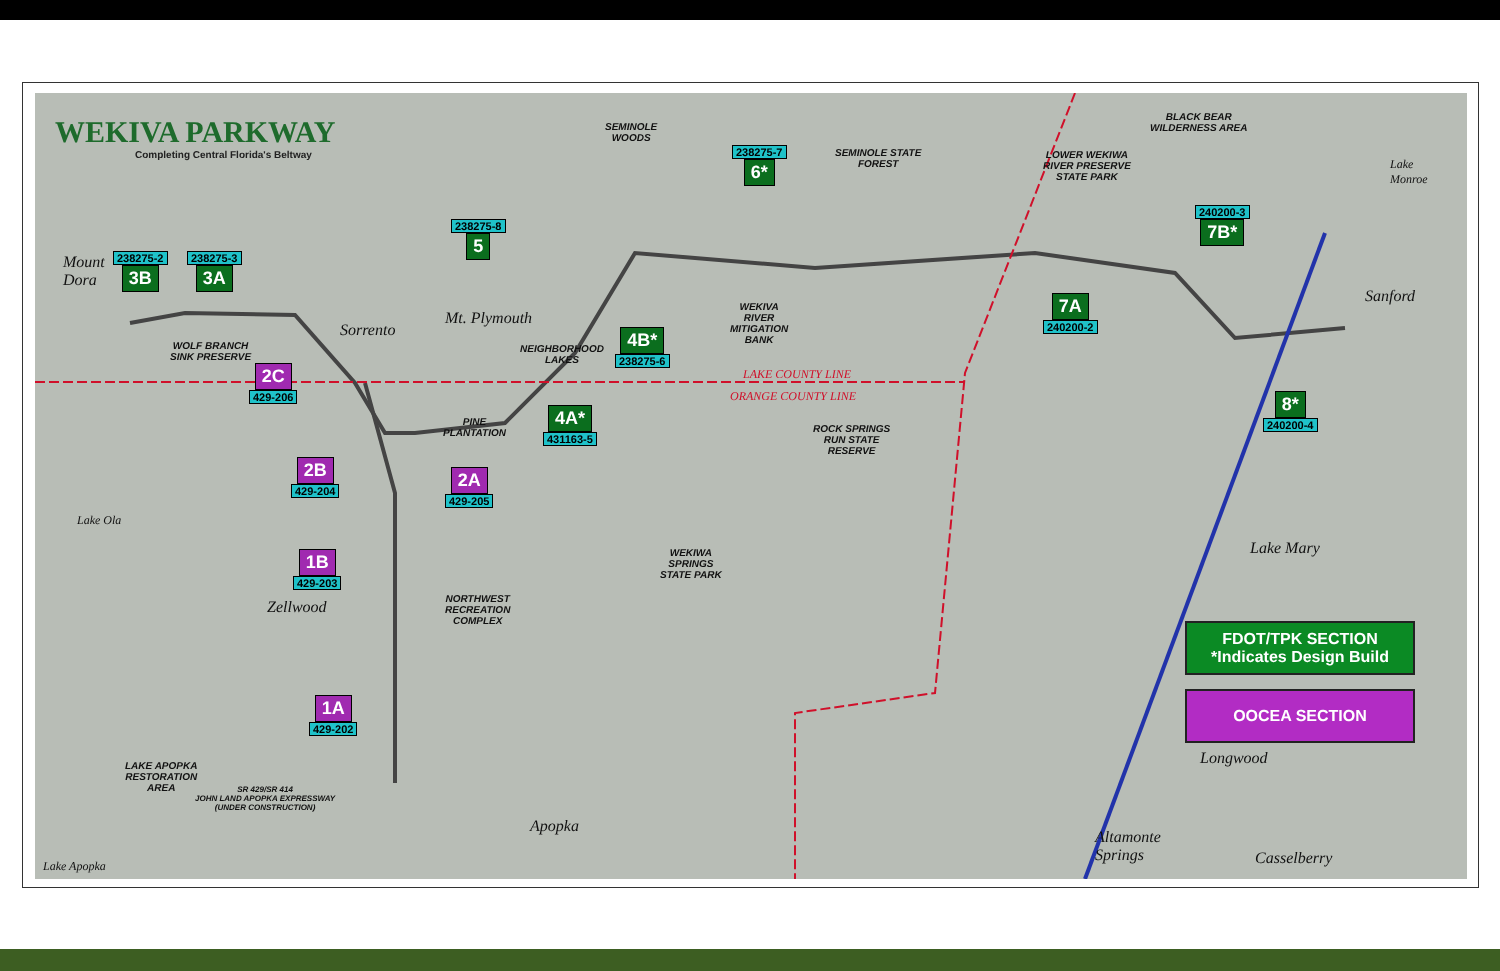WEKIVA PARKWAY
Completing Central Florida's Beltway
Mount
Dora
Sorrento
Mt. Plymouth
Sanford
Lake Mary
Zellwood
Apopka
Longwood
Altamonte
Springs
Casselberry
Lake Ola
Lake Apopka
Lake
Monroe
SEMINOLE
WOODS
SEMINOLE STATE
FOREST
BLACK BEAR
WILDERNESS AREA
LOWER WEKIWA
RIVER PRESERVE
STATE PARK
WEKIVA
RIVER
MITIGATION
BANK
NEIGHBORHOOD
LAKES
WOLF BRANCH
SINK PRESERVE
PINE
PLANTATION
ROCK SPRINGS
RUN STATE
RESERVE
WEKIWA
SPRINGS
STATE PARK
NORTHWEST
RECREATION
COMPLEX
LAKE APOPKA
RESTORATION
AREA
SR 429/SR 414
JOHN LAND APOPKA EXPRESSWAY
(UNDER CONSTRUCTION)
LAKE COUNTY LINE
ORANGE COUNTY LINE
238275-2
3B
238275-3
3A
238275-8
5
238275-7
6*
4B*
238275-6
7A
240200-2
240200-3
7B*
8*
240200-4
4A*
431163-5
2C
429-206
2B
429-204
2A
429-205
1B
429-203
1A
429-202
FDOT/TPK SECTION
*Indicates Design Build
OOCEA SECTION